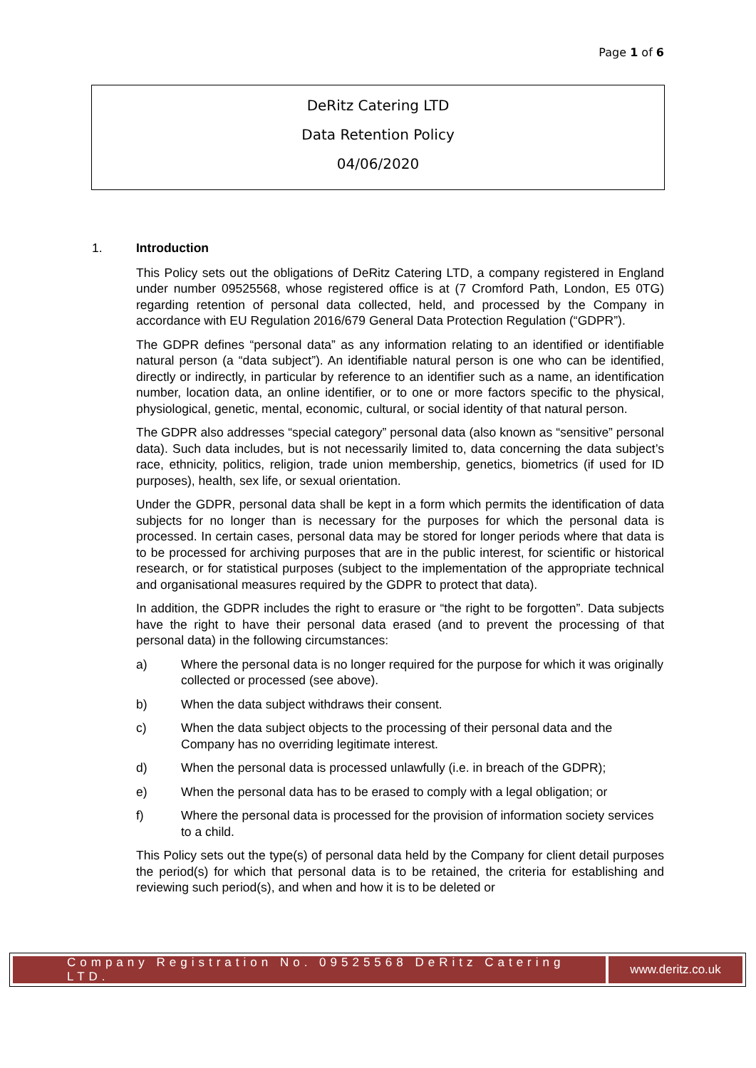Page 1 of 6
DeRitz Catering LTD
Data Retention Policy
04/06/2020
1. Introduction
This Policy sets out the obligations of DeRitz Catering LTD, a company registered in England under number 09525568, whose registered office is at (7 Cromford Path, London, E5 0TG) regarding retention of personal data collected, held, and processed by the Company in accordance with EU Regulation 2016/679 General Data Protection Regulation (“GDPR”).
The GDPR defines “personal data” as any information relating to an identified or identifiable natural person (a “data subject”). An identifiable natural person is one who can be identified, directly or indirectly, in particular by reference to an identifier such as a name, an identification number, location data, an online identifier, or to one or more factors specific to the physical, physiological, genetic, mental, economic, cultural, or social identity of that natural person.
The GDPR also addresses “special category” personal data (also known as “sensitive” personal data). Such data includes, but is not necessarily limited to, data concerning the data subject’s race, ethnicity, politics, religion, trade union membership, genetics, biometrics (if used for ID purposes), health, sex life, or sexual orientation.
Under the GDPR, personal data shall be kept in a form which permits the identification of data subjects for no longer than is necessary for the purposes for which the personal data is processed. In certain cases, personal data may be stored for longer periods where that data is to be processed for archiving purposes that are in the public interest, for scientific or historical research, or for statistical purposes (subject to the implementation of the appropriate technical and organisational measures required by the GDPR to protect that data).
In addition, the GDPR includes the right to erasure or “the right to be forgotten”. Data subjects have the right to have their personal data erased (and to prevent the processing of that personal data) in the following circumstances:
a) Where the personal data is no longer required for the purpose for which it was originally collected or processed (see above).
b) When the data subject withdraws their consent.
c) When the data subject objects to the processing of their personal data and the Company has no overriding legitimate interest.
d) When the personal data is processed unlawfully (i.e. in breach of the GDPR);
e) When the personal data has to be erased to comply with a legal obligation; or
f) Where the personal data is processed for the provision of information society services to a child.
This Policy sets out the type(s) of personal data held by the Company for client detail purposes the period(s) for which that personal data is to be retained, the criteria for establishing and reviewing such period(s), and when and how it is to be deleted or
Company Registration No. 09525568 DeRitz Catering LTD.
www.deritz.co.uk